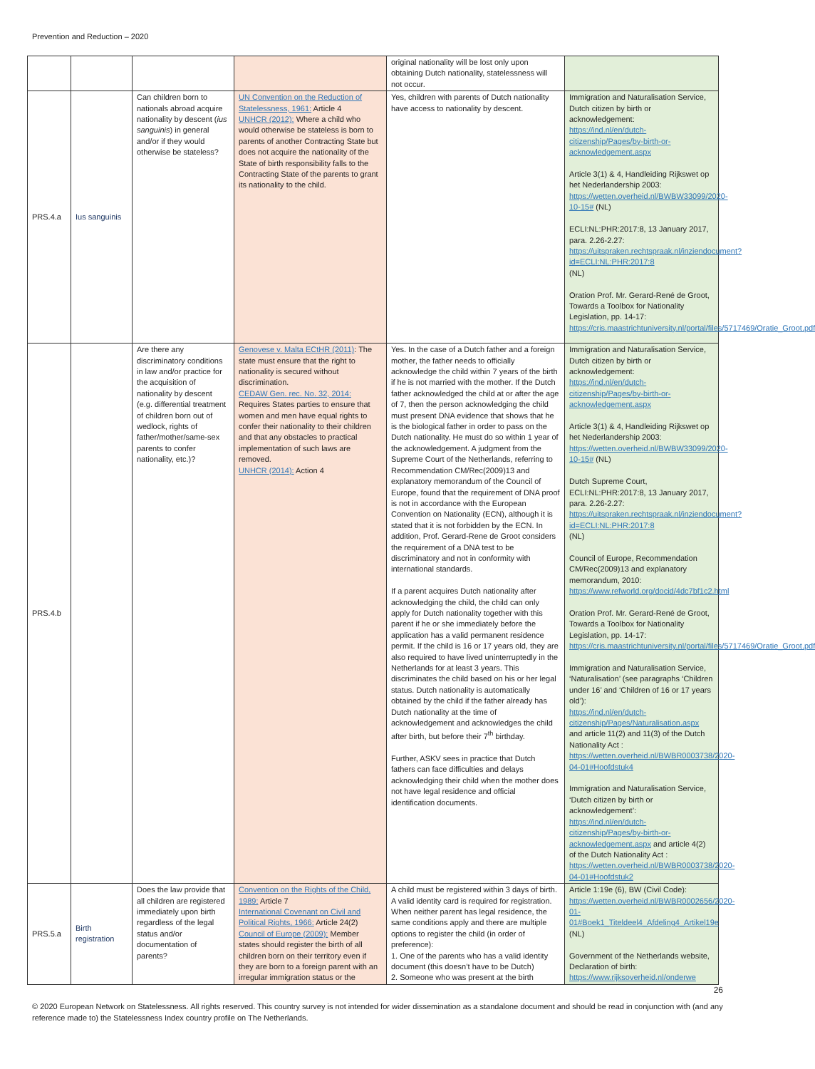Prevention and Reduction – 2020
| | | | | original nationality will be lost only upon obtaining Dutch nationality, statelessness will not occur. | |
| PRS.4.a | Ius sanguinis | Can children born to nationals abroad acquire nationality by descent ( ius sanguinis ) in general and/or if they would otherwise be stateless? | UN Convention on the Reduction of Statelessness, 1961: Article 4 UNHCR (2012): Where a child who would otherwise be stateless is born to parents of another Contracting State but does not acquire the nationality of the State of birth responsibility falls to the Contracting State of the parents to grant its nationality to the child. | Yes, children with parents of Dutch nationality have access to nationality by descent. | Immigration and Naturalisation Service, Dutch citizen by birth or acknowledgement: https://ind.nl/en/dutch-citizenship/Pages/by-birth-or-acknowledgement.aspx Article 3(1) & 4, Handleiding Rijkswet op het Nederlandership 2003: https://wetten.overheid.nl/BWBW33099/2020-10-15# (NL) ECLI:NL:PHR:2017:8, 13 January 2017, para. 2.26-2.27: https://uitspraken.rechtspraak.nl/inziendocument?id=ECLI:NL:PHR:2017:8 (NL) Oration Prof. Mr. Gerard-René de Groot, Towards a Toolbox for Nationality Legislation, pp. 14-17: https://cris.maastrichtuniversity.nl/portal/files/5717469/Oratie_Groot.pdf |
| PRS.4.b | | Are there any discriminatory conditions in law and/or practice for the acquisition of nationality by descent (e.g. differential treatment of children born out of wedlock, rights of father/mother/same-sex parents to confer nationality, etc.)? | Genovese v. Malta ECtHR (2011) : The state must ensure that the right to nationality is secured without discrimination. CEDAW Gen. rec. No. 32, 2014: Requires States parties to ensure that women and men have equal rights to confer their nationality to their children and that any obstacles to practical implementation of such laws are removed. UNHCR (2014): Action 4 | Yes. In the case of a Dutch father and a foreign mother, the father needs to officially acknowledge the child within 7 years of the birth if he is not married with the mother. If the Dutch father acknowledged the child at or after the age of 7, then the person acknowledging the child must present DNA evidence that shows that he is the biological father in order to pass on the Dutch nationality. He must do so within 1 year of the acknowledgement. A judgment from the Supreme Court of the Netherlands, referring to Recommendation CM/Rec(2009)13 and explanatory memorandum of the Council of Europe, found that the requirement of DNA proof is not in accordance with the European Convention on Nationality (ECN), although it is stated that it is not forbidden by the ECN. In addition, Prof. Gerard-Rene de Groot considers the requirement of a DNA test to be discriminatory and not in conformity with international standards. If a parent acquires Dutch nationality after acknowledging the child, the child can only apply for Dutch nationality together with this parent if he or she immediately before the application has a valid permanent residence permit. If the child is 16 or 17 years old, they are also required to have lived uninterruptedly in the Netherlands for at least 3 years. This discriminates the child based on his or her legal status. Dutch nationality is automatically obtained by the child if the father already has Dutch nationality at the time of acknowledgement and acknowledges the child after birth, but before their 7<sup>th</sup> birthday. Further, ASKV sees in practice that Dutch fathers can face difficulties and delays acknowledging their child when the mother does not have legal residence and official identification documents. | Immigration and Naturalisation Service, Dutch citizen by birth or acknowledgement: https://ind.nl/en/dutch-citizenship/Pages/by-birth-or-acknowledgement.aspx Article 3(1) & 4, Handleiding Rijkswet op het Nederlandership 2003: https://wetten.overheid.nl/BWBW33099/2020-10-15# (NL) Dutch Supreme Court, ECLI:NL:PHR:2017:8, 13 January 2017, para. 2.26-2.27: https://uitspraken.rechtspraak.nl/inziendocument?id=ECLI:NL:PHR:2017:8 (NL) Council of Europe, Recommendation CM/Rec(2009)13 and explanatory memorandum, 2010: https://www.refworld.org/docid/4dc7bf1c2.html Oration Prof. Mr. Gerard-René de Groot, Towards a Toolbox for Nationality Legislation, pp. 14-17: https://cris.maastrichtuniversity.nl/portal/files/5717469/Oratie_Groot.pdf Immigration and Naturalisation Service, ‘Naturalisation’ (see paragraphs ‘Children under 16’ and ‘Children of 16 or 17 years old’): https://ind.nl/en/dutch-citizenship/Pages/Naturalisation.aspx and article 11(2) and 11(3) of the Dutch Nationality Act : https://wetten.overheid.nl/BWBR0003738/2020-04-01#Hoofdstuk4 Immigration and Naturalisation Service, ‘Dutch citizen by birth or acknowledgement’: https://ind.nl/en/dutch-citizenship/Pages/by-birth-or-acknowledgement.aspx and article 4(2) of the Dutch Nationality Act : https://wetten.overheid.nl/BWBR0003738/2020-04-01#Hoofdstuk2 |
| PRS.5.a | Birth registration | Does the law provide that all children are registered immediately upon birth regardless of the legal status and/or documentation of parents? | Convention on the Rights of the Child, 1989: Article 7 International Covenant on Civil and Political Rights, 1966: Article 24(2) Council of Europe (2009): Member states should register the birth of all children born on their territory even if they are born to a foreign parent with an irregular immigration status or the | A child must be registered within 3 days of birth. A valid identity card is required for registration. When neither parent has legal residence, the same conditions apply and there are multiple options to register the child (in order of preference): 1. One of the parents who has a valid identity document (this doesn’t have to be Dutch) 2. Someone who was present at the birth | Article 1:19e (6), BW (Civil Code): https://wetten.overheid.nl/BWBR0002656/2020-01-01#Boek1_Titeldeel4_Afdeling4_Artikel19e (NL) Government of the Netherlands website, Declaration of birth: https://www.rijksoverheid.nl/onderwe |
26
© 2020 European Network on Statelessness. All rights reserved. This country survey is not intended for wider dissemination as a standalone document and should be read in conjunction with (and any reference made to) the Statelessness Index country profile on The Netherlands.